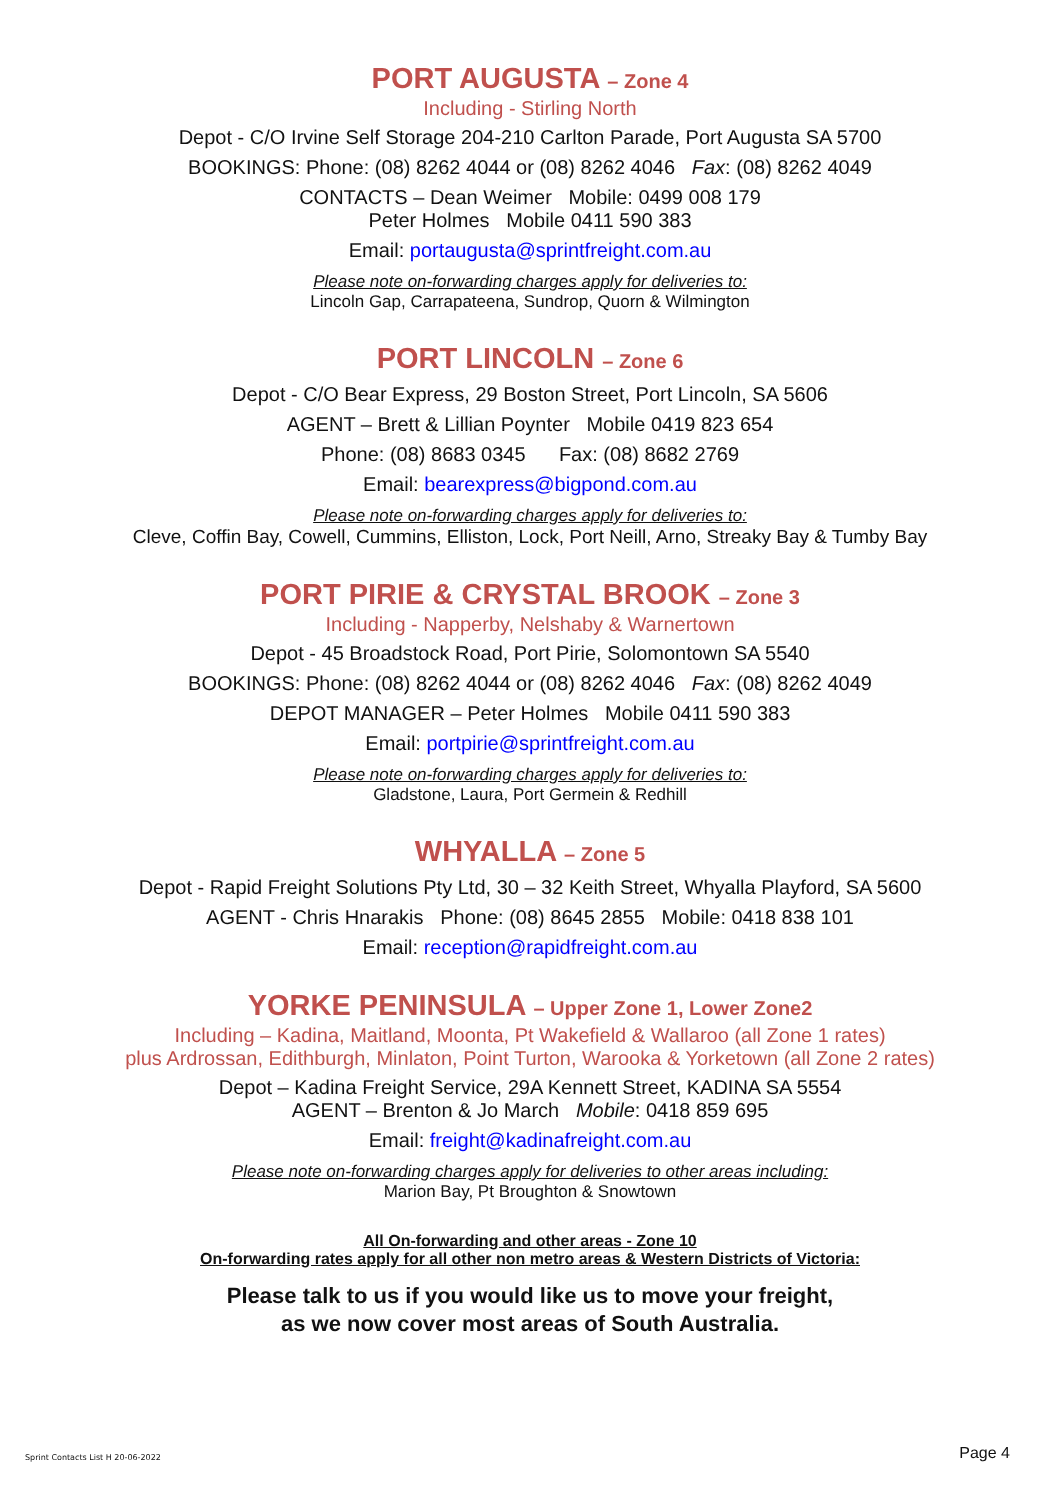PORT AUGUSTA – Zone 4
Including - Stirling North
Depot - C/O Irvine Self Storage 204-210 Carlton Parade, Port Augusta SA 5700
BOOKINGS: Phone: (08) 8262 4044 or (08) 8262 4046 Fax: (08) 8262 4049
CONTACTS – Dean Weimer Mobile: 0499 008 179
Peter Holmes Mobile 0411 590 383
Email: portaugusta@sprintfreight.com.au
Please note on-forwarding charges apply for deliveries to:
Lincoln Gap, Carrapateena, Sundrop, Quorn & Wilmington
PORT LINCOLN – Zone 6
Depot - C/O Bear Express, 29 Boston Street, Port Lincoln, SA 5606
AGENT – Brett & Lillian Poynter Mobile 0419 823 654
Phone: (08) 8683 0345 Fax: (08) 8682 2769
Email: bearexpress@bigpond.com.au
Please note on-forwarding charges apply for deliveries to:
Cleve, Coffin Bay, Cowell, Cummins, Elliston, Lock, Port Neill, Arno, Streaky Bay & Tumby Bay
PORT PIRIE & CRYSTAL BROOK – Zone 3
Including - Napperby, Nelshaby & Warnertown
Depot - 45 Broadstock Road, Port Pirie, Solomontown SA 5540
BOOKINGS: Phone: (08) 8262 4044 or (08) 8262 4046 Fax: (08) 8262 4049
DEPOT MANAGER – Peter Holmes Mobile 0411 590 383
Email: portpirie@sprintfreight.com.au
Please note on-forwarding charges apply for deliveries to:
Gladstone, Laura, Port Germein & Redhill
WHYALLA – Zone 5
Depot - Rapid Freight Solutions Pty Ltd, 30 – 32 Keith Street, Whyalla Playford, SA 5600
AGENT - Chris Hnarakis Phone: (08) 8645 2855 Mobile: 0418 838 101
Email: reception@rapidfreight.com.au
YORKE PENINSULA – Upper Zone 1, Lower Zone2
Including – Kadina, Maitland, Moonta, Pt Wakefield & Wallaroo (all Zone 1 rates)
plus Ardrossan, Edithburgh, Minlaton, Point Turton, Warooka & Yorketown (all Zone 2 rates)
Depot – Kadina Freight Service, 29A Kennett Street, KADINA SA 5554
AGENT – Brenton & Jo March Mobile: 0418 859 695
Email: freight@kadinafreight.com.au
Please note on-forwarding charges apply for deliveries to other areas including:
Marion Bay, Pt Broughton & Snowtown
All On-forwarding and other areas - Zone 10
On-forwarding rates apply for all other non metro areas & Western Districts of Victoria:
Please talk to us if you would like us to move your freight,
as we now cover most areas of South Australia.
Sprint Contacts List H 20-06-2022 Page 4